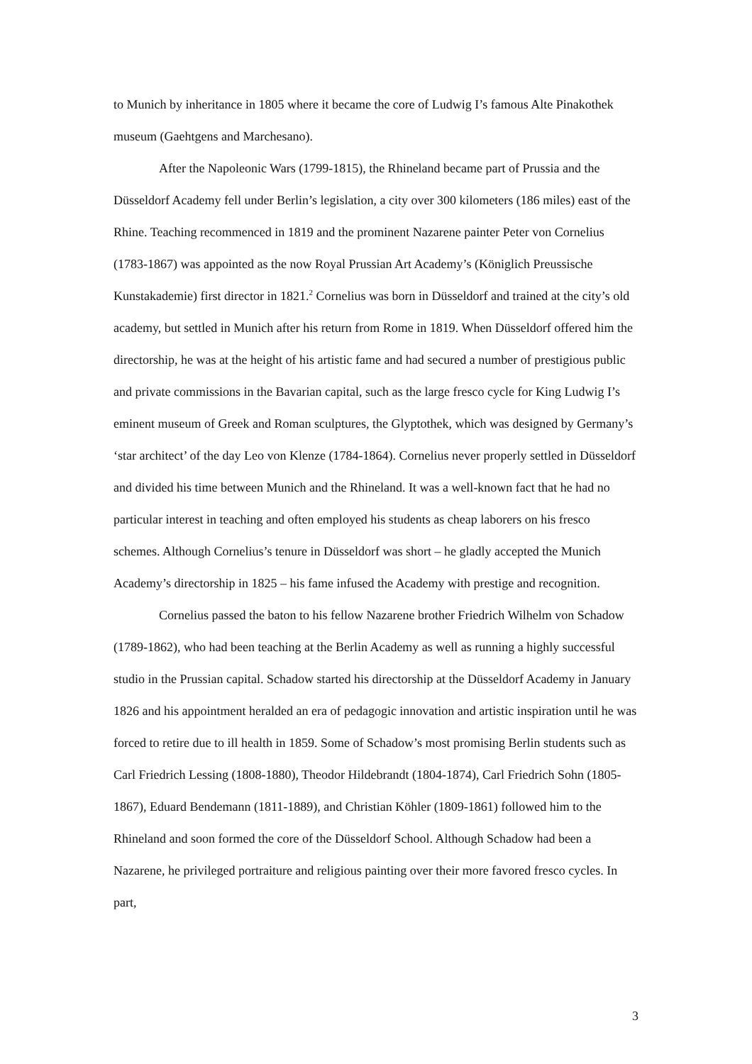to Munich by inheritance in 1805 where it became the core of Ludwig I’s famous Alte Pinakothek museum (Gaehtgens and Marchesano).
After the Napoleonic Wars (1799-1815), the Rhineland became part of Prussia and the Düsseldorf Academy fell under Berlin’s legislation, a city over 300 kilometers (186 miles) east of the Rhine. Teaching recommenced in 1819 and the prominent Nazarene painter Peter von Cornelius (1783-1867) was appointed as the now Royal Prussian Art Academy’s (Königlich Preussische Kunstakademie) first director in 1821.<sup>2</sup> Cornelius was born in Düsseldorf and trained at the city’s old academy, but settled in Munich after his return from Rome in 1819. When Düsseldorf offered him the directorship, he was at the height of his artistic fame and had secured a number of prestigious public and private commissions in the Bavarian capital, such as the large fresco cycle for King Ludwig I’s eminent museum of Greek and Roman sculptures, the Glyptothek, which was designed by Germany’s ‘star architect’ of the day Leo von Klenze (1784-1864). Cornelius never properly settled in Düsseldorf and divided his time between Munich and the Rhineland. It was a well-known fact that he had no particular interest in teaching and often employed his students as cheap laborers on his fresco schemes. Although Cornelius’s tenure in Düsseldorf was short – he gladly accepted the Munich Academy’s directorship in 1825 – his fame infused the Academy with prestige and recognition.
Cornelius passed the baton to his fellow Nazarene brother Friedrich Wilhelm von Schadow (1789-1862), who had been teaching at the Berlin Academy as well as running a highly successful studio in the Prussian capital. Schadow started his directorship at the Düsseldorf Academy in January 1826 and his appointment heralded an era of pedagogic innovation and artistic inspiration until he was forced to retire due to ill health in 1859. Some of Schadow’s most promising Berlin students such as Carl Friedrich Lessing (1808-1880), Theodor Hildebrandt (1804-1874), Carl Friedrich Sohn (1805-1867), Eduard Bendemann (1811-1889), and Christian Köhler (1809-1861) followed him to the Rhineland and soon formed the core of the Düsseldorf School. Although Schadow had been a Nazarene, he privileged portraiture and religious painting over their more favored fresco cycles. In part,
3